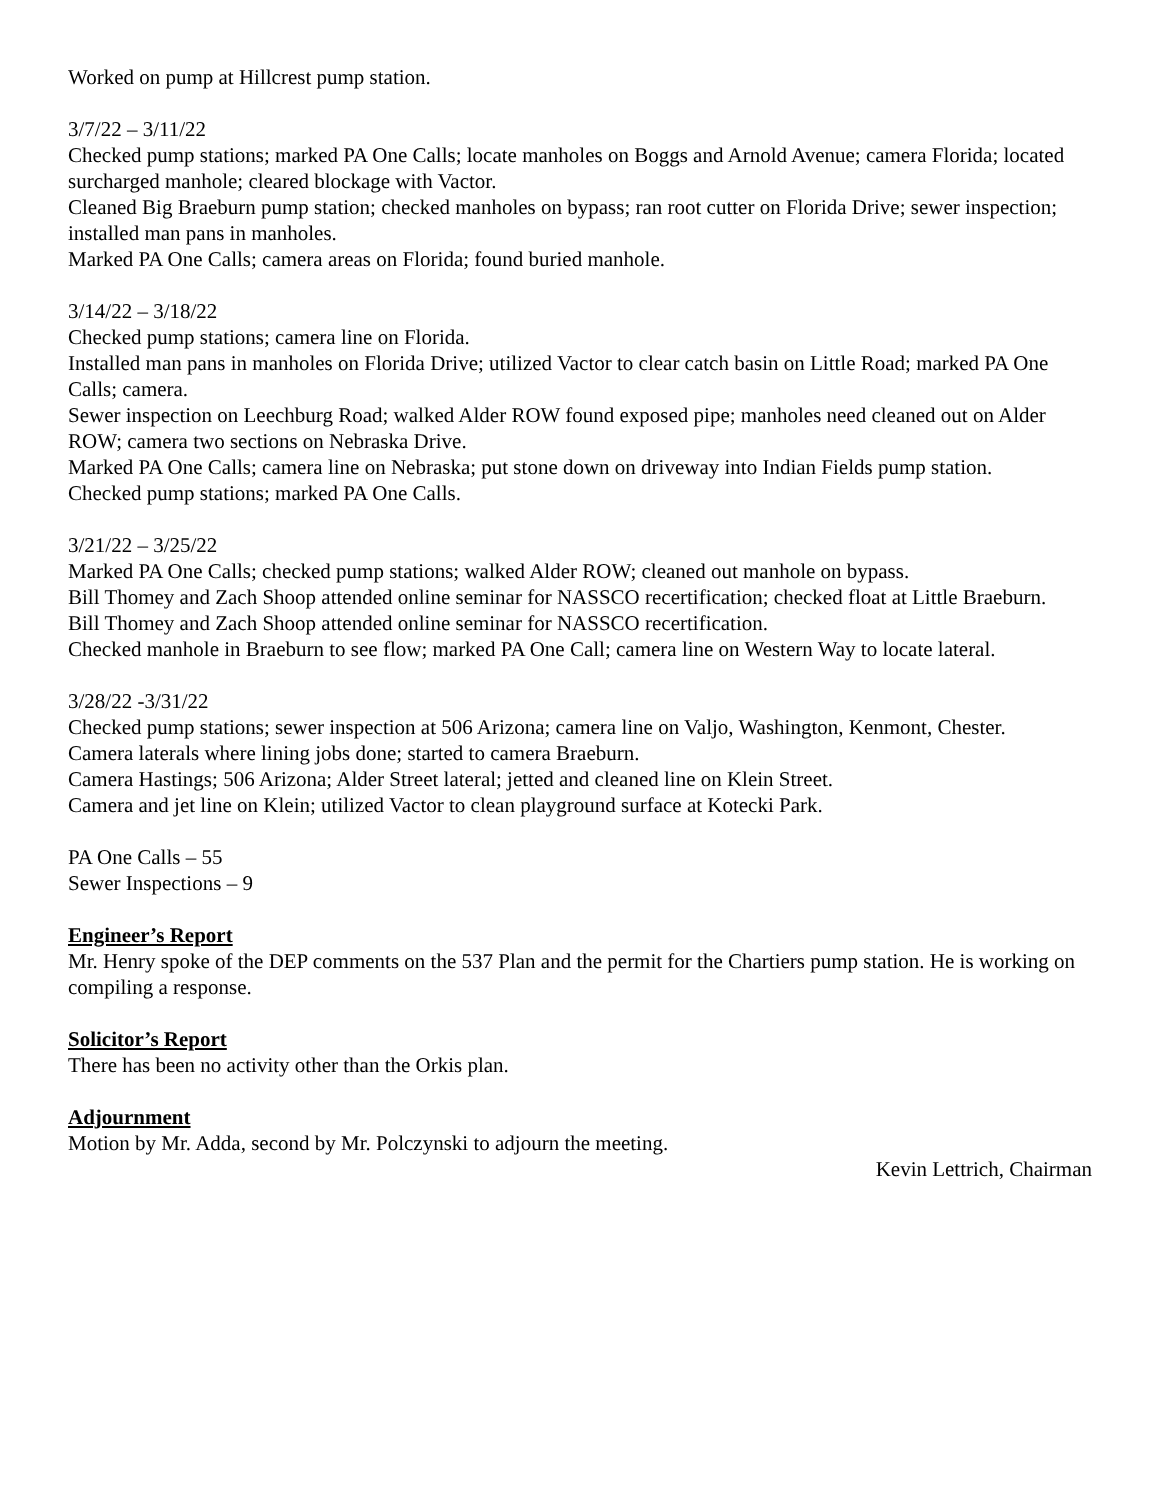Worked on pump at Hillcrest pump station.
3/7/22 – 3/11/22
Checked pump stations; marked PA One Calls; locate manholes on Boggs and Arnold Avenue; camera Florida; located surcharged manhole; cleared blockage with Vactor.
Cleaned Big Braeburn pump station; checked manholes on bypass; ran root cutter on Florida Drive; sewer inspection; installed man pans in manholes.
Marked PA One Calls; camera areas on Florida; found buried manhole.
3/14/22 – 3/18/22
Checked pump stations; camera line on Florida.
Installed man pans in manholes on Florida Drive; utilized Vactor to clear catch basin on Little Road; marked PA One Calls; camera.
Sewer inspection on Leechburg Road; walked Alder ROW found exposed pipe; manholes need cleaned out on Alder ROW; camera two sections on Nebraska Drive.
Marked PA One Calls; camera line on Nebraska; put stone down on driveway into Indian Fields pump station.
Checked pump stations; marked PA One Calls.
3/21/22 – 3/25/22
Marked PA One Calls; checked pump stations; walked Alder ROW; cleaned out manhole on bypass.
Bill Thomey and Zach Shoop attended online seminar for NASSCO recertification; checked float at Little Braeburn.
Bill Thomey and Zach Shoop attended online seminar for NASSCO recertification.
Checked manhole in Braeburn to see flow; marked PA One Call; camera line on Western Way to locate lateral.
3/28/22 -3/31/22
Checked pump stations; sewer inspection at 506 Arizona; camera line on Valjo, Washington, Kenmont, Chester.
Camera laterals where lining jobs done; started to camera Braeburn.
Camera Hastings; 506 Arizona; Alder Street lateral; jetted and cleaned line on Klein Street.
Camera and jet line on Klein; utilized Vactor to clean playground surface at Kotecki Park.
PA One Calls – 55
Sewer Inspections – 9
Engineer’s Report
Mr. Henry spoke of the DEP comments on the 537 Plan and the permit for the Chartiers pump station. He is working on compiling a response.
Solicitor’s Report
There has been no activity other than the Orkis plan.
Adjournment
Motion by Mr. Adda, second by Mr. Polczynski to adjourn the meeting.
Kevin Lettrich, Chairman